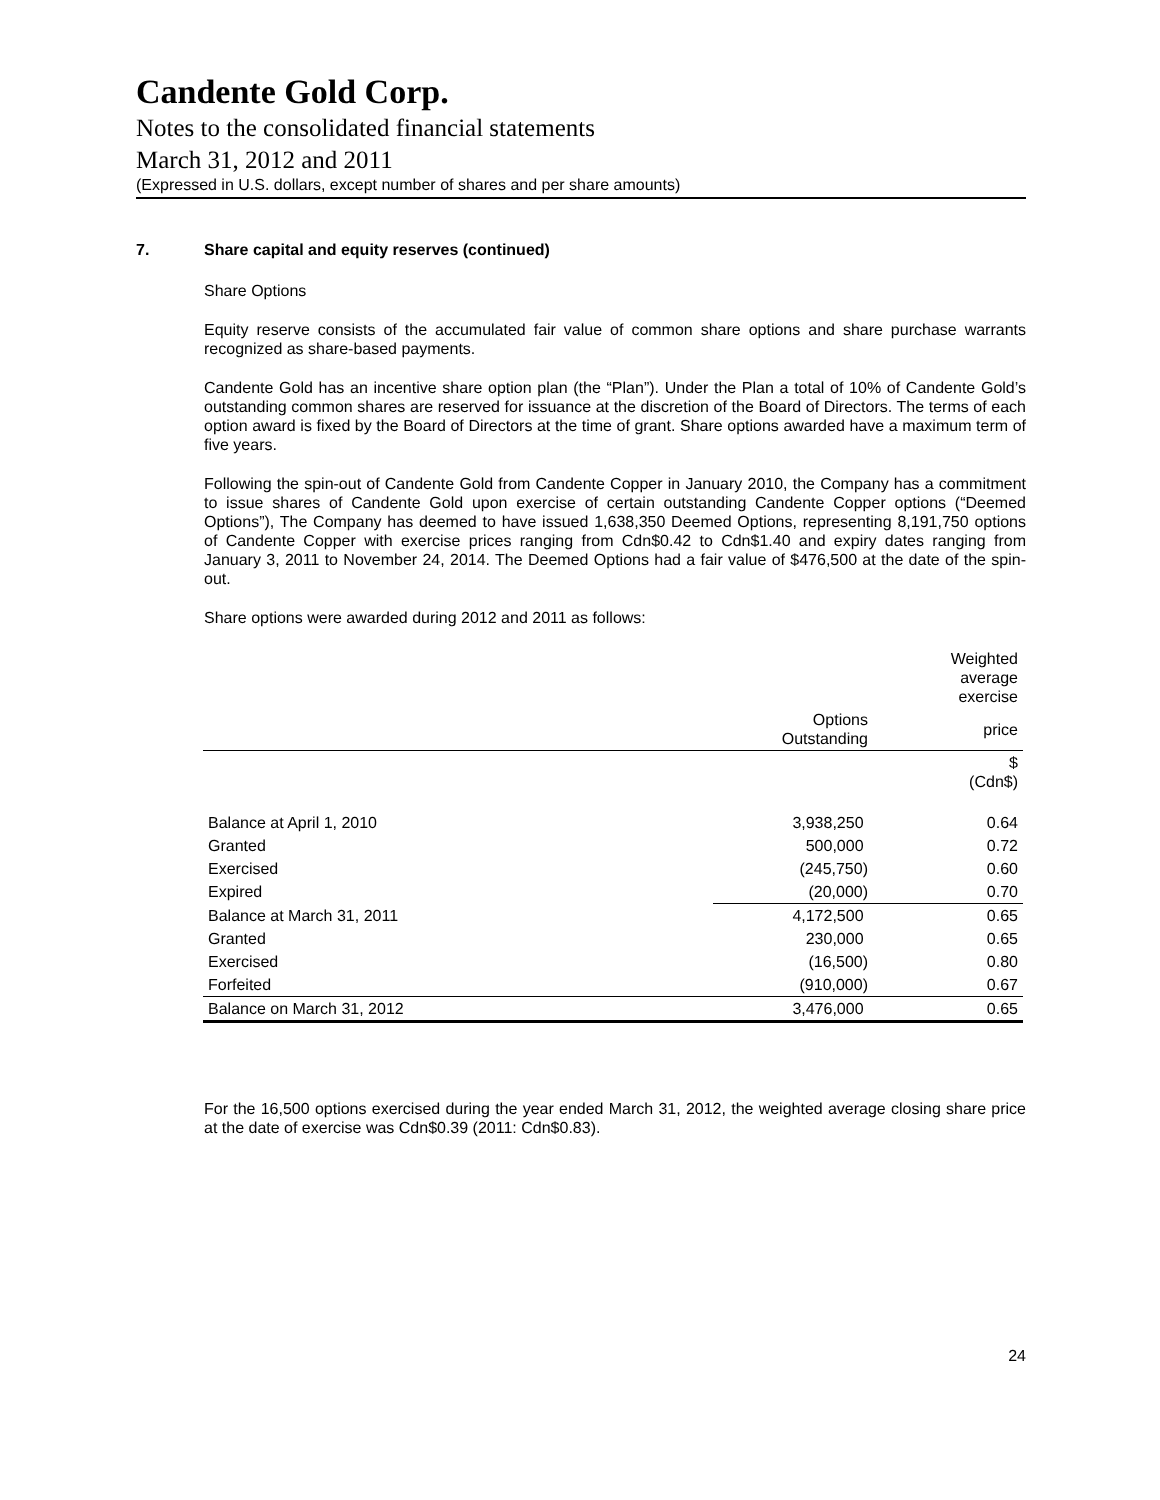Candente Gold Corp.
Notes to the consolidated financial statements
March 31, 2012 and 2011
(Expressed in U.S. dollars, except number of shares and per share amounts)
7. Share capital and equity reserves (continued)
Share Options
Equity reserve consists of the accumulated fair value of common share options and share purchase warrants recognized as share-based payments.
Candente Gold has an incentive share option plan (the “Plan”). Under the Plan a total of 10% of Candente Gold’s outstanding common shares are reserved for issuance at the discretion of the Board of Directors. The terms of each option award is fixed by the Board of Directors at the time of grant. Share options awarded have a maximum term of five years.
Following the spin-out of Candente Gold from Candente Copper in January 2010, the Company has a commitment to issue shares of Candente Gold upon exercise of certain outstanding Candente Copper options (“Deemed Options”), The Company has deemed to have issued 1,638,350 Deemed Options, representing 8,191,750 options of Candente Copper with exercise prices ranging from Cdn$0.42 to Cdn$1.40 and expiry dates ranging from January 3, 2011 to November 24, 2014. The Deemed Options had a fair value of $476,500 at the date of the spin-out.
Share options were awarded during 2012 and 2011 as follows:
| | | Weighted average exercise |
| --- | --- | --- |
| | Options Outstanding | price |
| | | $ (Cdn$) |
| Balance at April 1, 2010 | 3,938,250 | 0.64 |
| Granted | 500,000 | 0.72 |
| Exercised | (245,750) | 0.60 |
| Expired | (20,000) | 0.70 |
| Balance at March 31, 2011 | 4,172,500 | 0.65 |
| Granted | 230,000 | 0.65 |
| Exercised | (16,500) | 0.80 |
| Forfeited | (910,000) | 0.67 |
| Balance on March 31, 2012 | 3,476,000 | 0.65 |
For the 16,500 options exercised during the year ended March 31, 2012, the weighted average closing share price at the date of exercise was Cdn$0.39 (2011: Cdn$0.83).
24